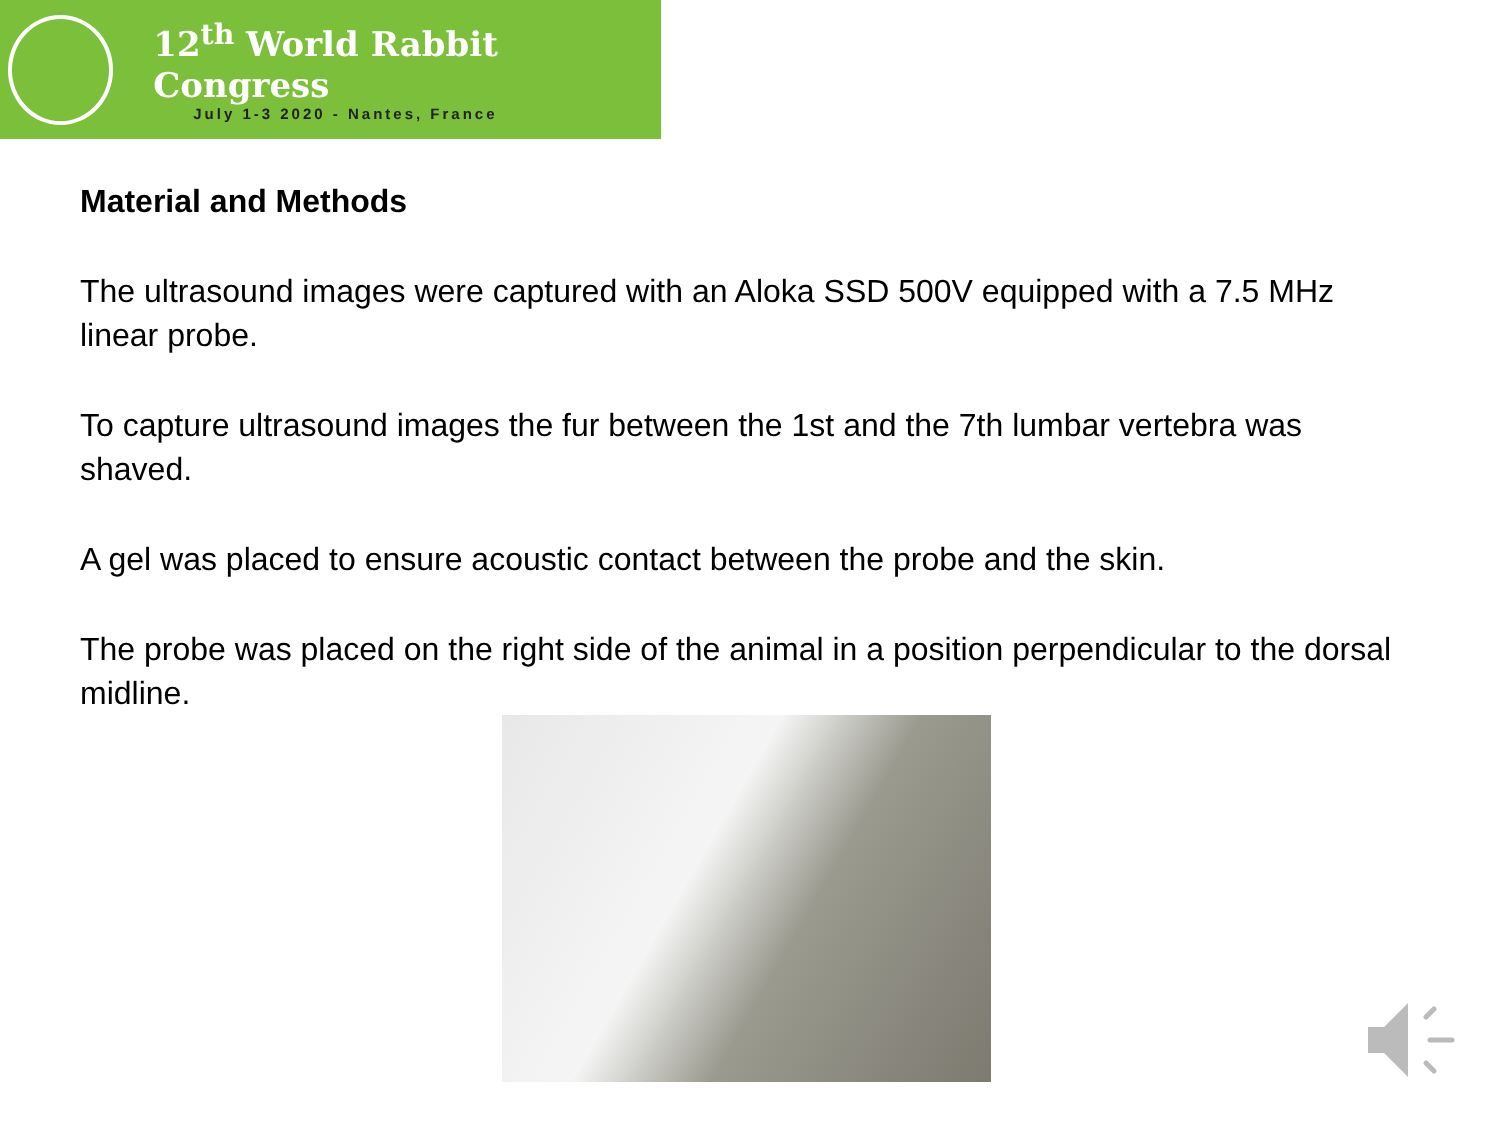12<sup>th</sup> World Rabbit Congress
July 1-3 2020 - Nantes, France
Material and Methods
The ultrasound images were captured with an Aloka SSD 500V equipped with a 7.5 MHz linear probe.
To capture ultrasound images the fur between the 1st and the 7th lumbar vertebra was shaved.
A gel was placed to ensure acoustic contact between the probe and the skin.
The probe was placed on the right side of the animal in a position perpendicular to the dorsal midline.